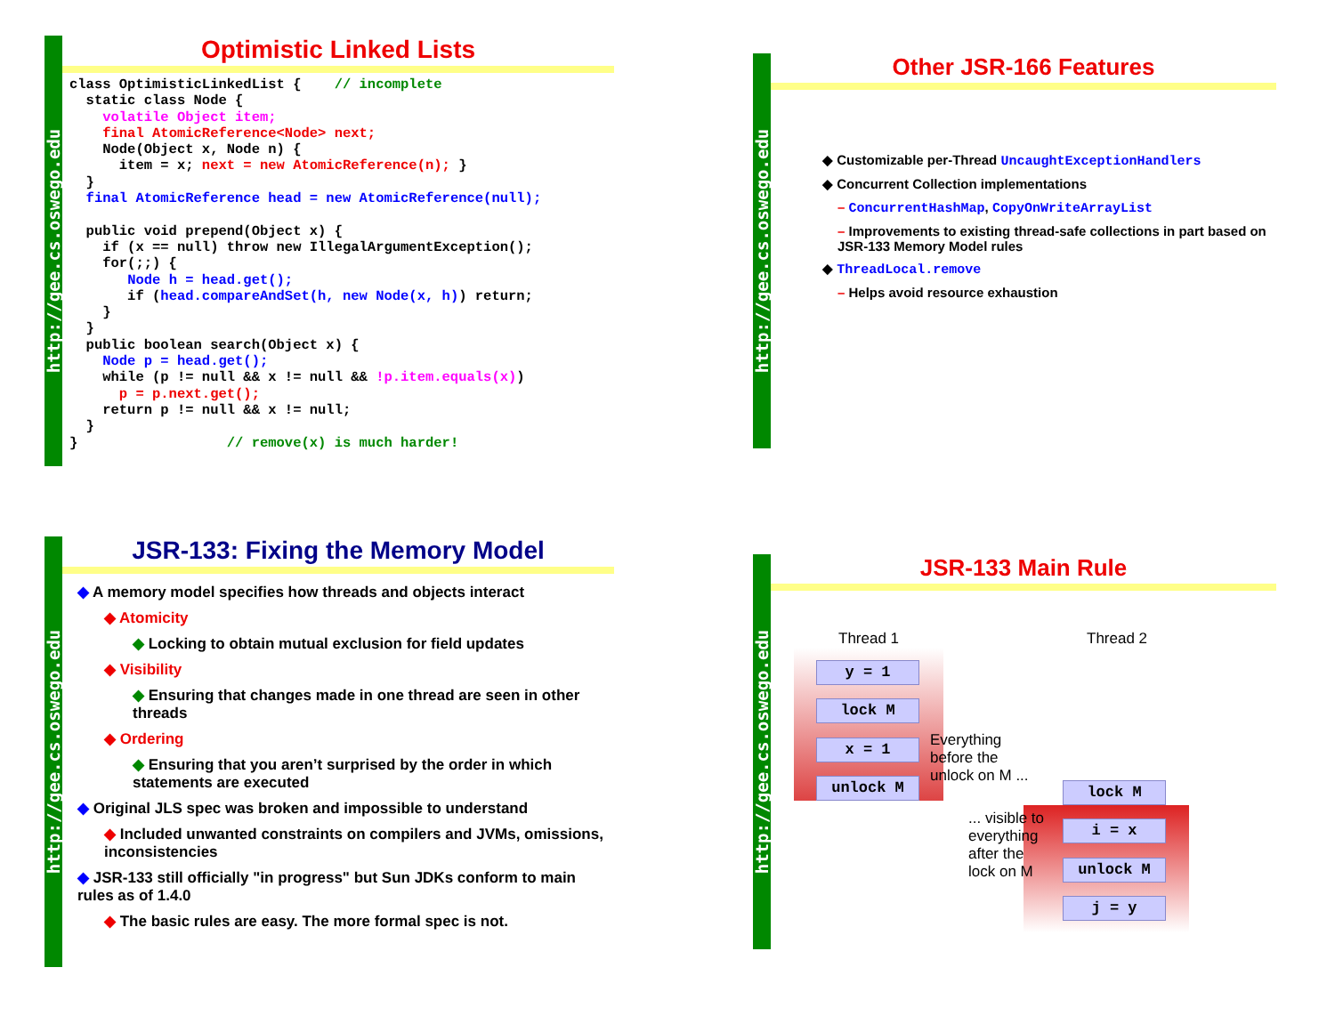http://gee.cs.oswego.edu
Optimistic Linked Lists
class OptimisticLinkedList {    // incomplete
  static class Node {
    volatile Object item;
    final AtomicReference<Node> next;
    Node(Object x, Node n) {
      item = x; next = new AtomicReference(n); }
  }
  final AtomicReference head = new AtomicReference(null);

  public void prepend(Object x) {
    if (x == null) throw new IllegalArgumentException();
    for(;;) {
       Node h = head.get();
       if (head.compareAndSet(h, new Node(x, h)) return;
    }
  }
  public boolean search(Object x) {
    Node p = head.get();
    while (p != null && x != null && !p.item.equals(x))
      p = p.next.get();
    return p != null && x != null;
  }
}                  // remove(x) is much harder!
http://gee.cs.oswego.edu
Other JSR-166 Features
◆ Customizable per-Thread UncaughtExceptionHandlers
◆ Concurrent Collection implementations
– ConcurrentHashMap, CopyOnWriteArrayList
– Improvements to existing thread-safe collections in part based on JSR-133 Memory Model rules
◆ ThreadLocal.remove
– Helps avoid resource exhaustion
http://gee.cs.oswego.edu
JSR-133: Fixing the Memory Model
◆ A memory model specifies how threads and objects interact
◆ Atomicity
◆ Locking to obtain mutual exclusion for field updates
◆ Visibility
◆ Ensuring that changes made in one thread are seen in other threads
◆ Ordering
◆ Ensuring that you aren’t surprised by the order in which statements are executed
◆ Original JLS spec was broken and impossible to understand
◆ Included unwanted constraints on compilers and JVMs, omissions, inconsistencies
◆ JSR-133 still officially "in progress" but Sun JDKs conform to main rules as of 1.4.0
◆ The basic rules are easy. The more formal spec is not.
http://gee.cs.oswego.edu
JSR-133 Main Rule
Thread 1 Thread 2
y = 1
lock M
x = 1
unlock M
Everything
before the
unlock on M ...
lock M
i = x
unlock M
j = y
... visible to
everything
after the
lock on M